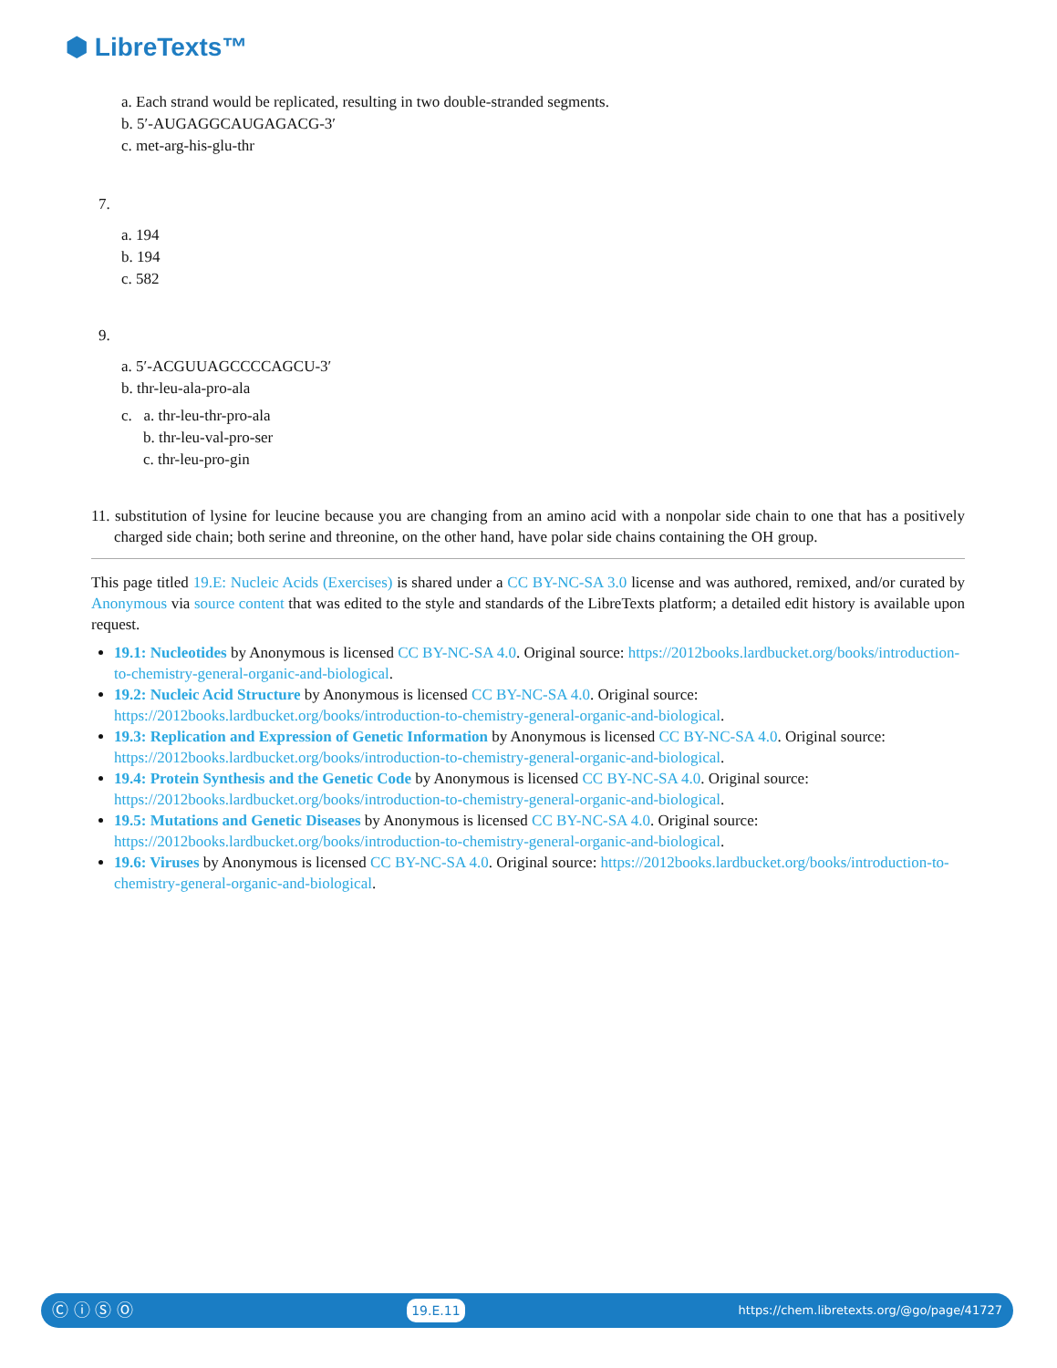⬢ LibreTexts™
a. Each strand would be replicated, resulting in two double-stranded segments.
b. 5′-AUGAGGCAUGAGACG-3′
c. met-arg-his-glu-thr
7.
a. 194
b. 194
c. 582
9.
a. 5′-ACGUUAGCCCCAGCU-3′
b. thr-leu-ala-pro-ala
c. a. thr-leu-thr-pro-ala
b. thr-leu-val-pro-ser
c. thr-leu-pro-gin
11. substitution of lysine for leucine because you are changing from an amino acid with a nonpolar side chain to one that has a positively charged side chain; both serine and threonine, on the other hand, have polar side chains containing the OH group.
This page titled 19.E: Nucleic Acids (Exercises) is shared under a CC BY-NC-SA 3.0 license and was authored, remixed, and/or curated by Anonymous via source content that was edited to the style and standards of the LibreTexts platform; a detailed edit history is available upon request.
19.1: Nucleotides by Anonymous is licensed CC BY-NC-SA 4.0. Original source: https://2012books.lardbucket.org/books/introduction-to-chemistry-general-organic-and-biological.
19.2: Nucleic Acid Structure by Anonymous is licensed CC BY-NC-SA 4.0. Original source: https://2012books.lardbucket.org/books/introduction-to-chemistry-general-organic-and-biological.
19.3: Replication and Expression of Genetic Information by Anonymous is licensed CC BY-NC-SA 4.0. Original source: https://2012books.lardbucket.org/books/introduction-to-chemistry-general-organic-and-biological.
19.4: Protein Synthesis and the Genetic Code by Anonymous is licensed CC BY-NC-SA 4.0. Original source: https://2012books.lardbucket.org/books/introduction-to-chemistry-general-organic-and-biological.
19.5: Mutations and Genetic Diseases by Anonymous is licensed CC BY-NC-SA 4.0. Original source: https://2012books.lardbucket.org/books/introduction-to-chemistry-general-organic-and-biological.
19.6: Viruses by Anonymous is licensed CC BY-NC-SA 4.0. Original source: https://2012books.lardbucket.org/books/introduction-to-chemistry-general-organic-and-biological.
Ⓒ ⓘ Ⓢ Ⓞ 19.E.11 https://chem.libretexts.org/@go/page/41727